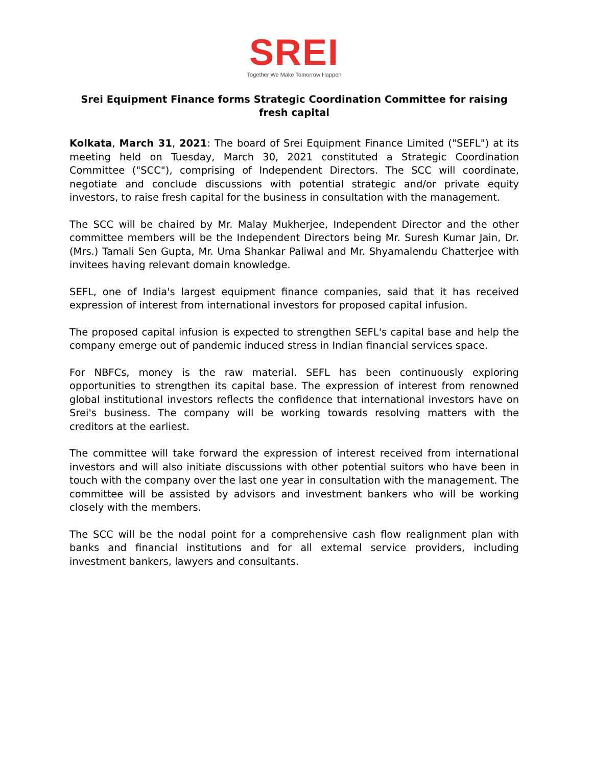SREI
Together We Make Tomorrow Happen
Srei Equipment Finance forms Strategic Coordination Committee for raising fresh capital
Kolkata, March 31, 2021: The board of Srei Equipment Finance Limited ("SEFL") at its meeting held on Tuesday, March 30, 2021 constituted a Strategic Coordination Committee ("SCC"), comprising of Independent Directors. The SCC will coordinate, negotiate and conclude discussions with potential strategic and/or private equity investors, to raise fresh capital for the business in consultation with the management.
The SCC will be chaired by Mr. Malay Mukherjee, Independent Director and the other committee members will be the Independent Directors being Mr. Suresh Kumar Jain, Dr. (Mrs.) Tamali Sen Gupta, Mr. Uma Shankar Paliwal and Mr. Shyamalendu Chatterjee with invitees having relevant domain knowledge.
SEFL, one of India's largest equipment finance companies, said that it has received expression of interest from international investors for proposed capital infusion.
The proposed capital infusion is expected to strengthen SEFL's capital base and help the company emerge out of pandemic induced stress in Indian financial services space.
For NBFCs, money is the raw material. SEFL has been continuously exploring opportunities to strengthen its capital base. The expression of interest from renowned global institutional investors reflects the confidence that international investors have on Srei's business. The company will be working towards resolving matters with the creditors at the earliest.
The committee will take forward the expression of interest received from international investors and will also initiate discussions with other potential suitors who have been in touch with the company over the last one year in consultation with the management. The committee will be assisted by advisors and investment bankers who will be working closely with the members.
The SCC will be the nodal point for a comprehensive cash flow realignment plan with banks and financial institutions and for all external service providers, including investment bankers, lawyers and consultants.